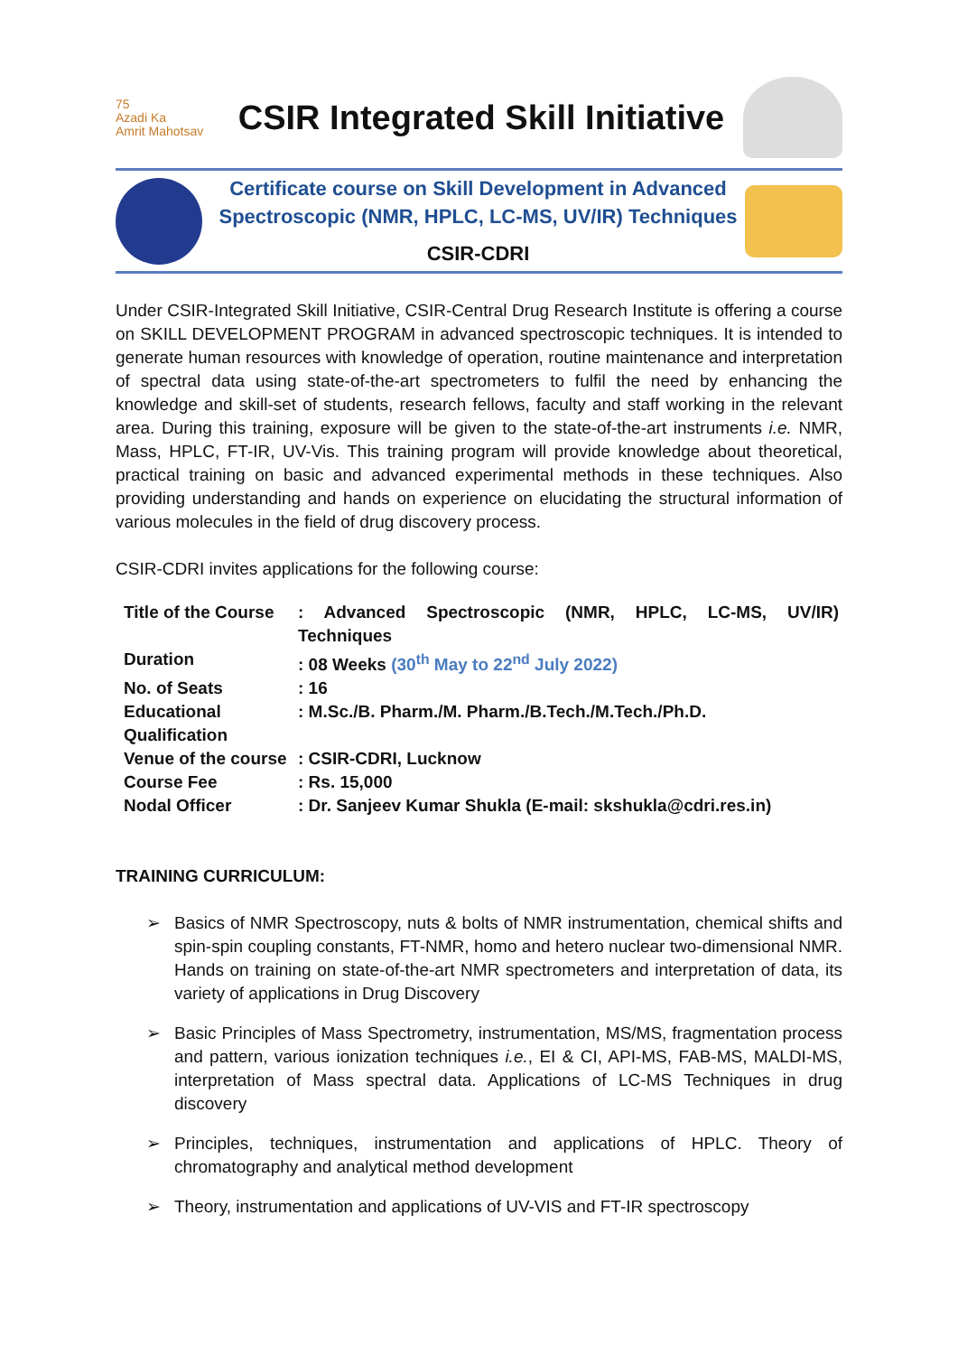75
Azadi Ka
Amrit Mahotsav
CSIR Integrated Skill Initiative
Certificate course on Skill Development in Advanced Spectroscopic (NMR, HPLC, LC-MS, UV/IR) Techniques
CSIR-CDRI
Under CSIR-Integrated Skill Initiative, CSIR-Central Drug Research Institute is offering a course on SKILL DEVELOPMENT PROGRAM in advanced spectroscopic techniques. It is intended to generate human resources with knowledge of operation, routine maintenance and interpretation of spectral data using state-of-the-art spectrometers to fulfil the need by enhancing the knowledge and skill-set of students, research fellows, faculty and staff working in the relevant area. During this training, exposure will be given to the state-of-the-art instruments i.e. NMR, Mass, HPLC, FT-IR, UV-Vis. This training program will provide knowledge about theoretical, practical training on basic and advanced experimental methods in these techniques. Also providing understanding and hands on experience on elucidating the structural information of various molecules in the field of drug discovery process.
CSIR-CDRI invites applications for the following course:
| Title of the Course | : Advanced Spectroscopic (NMR, HPLC, LC-MS, UV/IR) Techniques |
| Duration | : 08 Weeks (30<sup>th</sup> May to 22<sup>nd</sup> July 2022) |
| No. of Seats | : 16 |
| Educational Qualification | : M.Sc./B. Pharm./M. Pharm./B.Tech./M.Tech./Ph.D. |
| Venue of the course | : CSIR-CDRI, Lucknow |
| Course Fee | : Rs. 15,000 |
| Nodal Officer | : Dr. Sanjeev Kumar Shukla (E-mail: skshukla@cdri.res.in) |
TRAINING CURRICULUM:
➢ Basics of NMR Spectroscopy, nuts & bolts of NMR instrumentation, chemical shifts and spin-spin coupling constants, FT-NMR, homo and hetero nuclear two-dimensional NMR. Hands on training on state-of-the-art NMR spectrometers and interpretation of data, its variety of applications in Drug Discovery
➢ Basic Principles of Mass Spectrometry, instrumentation, MS/MS, fragmentation process and pattern, various ionization techniques i.e., EI & CI, API-MS, FAB-MS, MALDI-MS, interpretation of Mass spectral data. Applications of LC-MS Techniques in drug discovery
➢ Principles, techniques, instrumentation and applications of HPLC. Theory of chromatography and analytical method development
➢ Theory, instrumentation and applications of UV-VIS and FT-IR spectroscopy